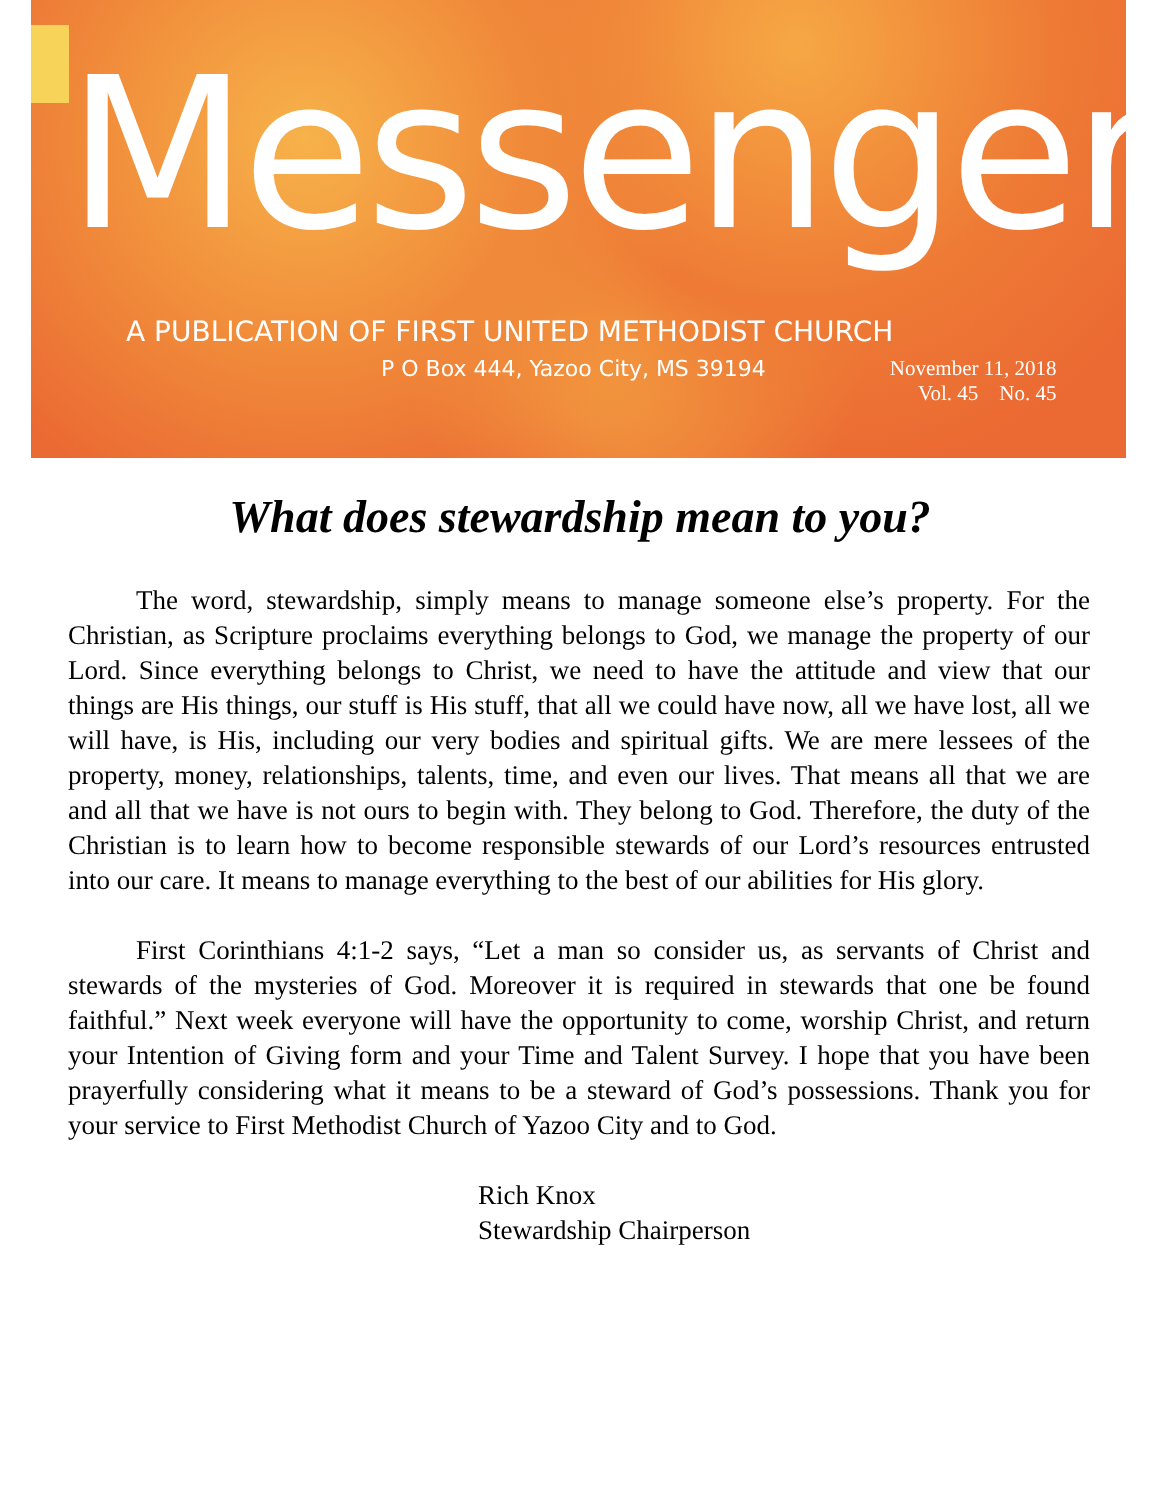Messenger
A PUBLICATION OF FIRST UNITED METHODIST CHURCH
P O Box 444, Yazoo City, MS 39194 November 11, 2018
Vol. 45 No. 45
What does stewardship mean to you?
The word, stewardship, simply means to manage someone else’s property. For the Christian, as Scripture proclaims everything belongs to God, we manage the property of our Lord. Since everything belongs to Christ, we need to have the attitude and view that our things are His things, our stuff is His stuff, that all we could have now, all we have lost, all we will have, is His, including our very bodies and spiritual gifts. We are mere lessees of the property, money, relationships, talents, time, and even our lives. That means all that we are and all that we have is not ours to begin with. They belong to God. Therefore, the duty of the Christian is to learn how to become responsible stewards of our Lord’s resources entrusted into our care. It means to manage everything to the best of our abilities for His glory.
First Corinthians 4:1-2 says, “Let a man so consider us, as servants of Christ and stewards of the mysteries of God. Moreover it is required in stewards that one be found faithful.” Next week everyone will have the opportunity to come, worship Christ, and return your Intention of Giving form and your Time and Talent Survey. I hope that you have been prayerfully considering what it means to be a steward of God’s possessions. Thank you for your service to First Methodist Church of Yazoo City and to God.
Rich Knox
Stewardship Chairperson